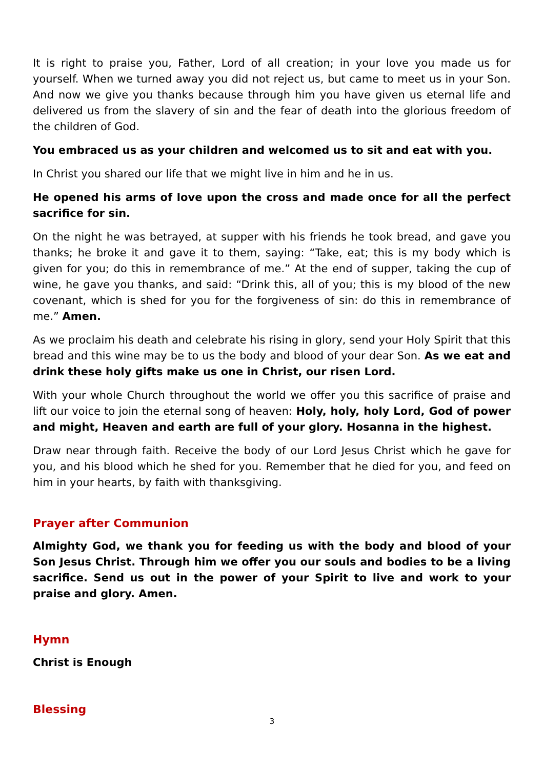It is right to praise you, Father, Lord of all creation; in your love you made us for yourself. When we turned away you did not reject us, but came to meet us in your Son. And now we give you thanks because through him you have given us eternal life and delivered us from the slavery of sin and the fear of death into the glorious freedom of the children of God.
You embraced us as your children and welcomed us to sit and eat with you.
In Christ you shared our life that we might live in him and he in us.
He opened his arms of love upon the cross and made once for all the perfect sacrifice for sin.
On the night he was betrayed, at supper with his friends he took bread, and gave you thanks; he broke it and gave it to them, saying: “Take, eat; this is my body which is given for you; do this in remembrance of me.” At the end of supper, taking the cup of wine, he gave you thanks, and said: “Drink this, all of you; this is my blood of the new covenant, which is shed for you for the forgiveness of sin: do this in remembrance of me.” Amen.
As we proclaim his death and celebrate his rising in glory, send your Holy Spirit that this bread and this wine may be to us the body and blood of your dear Son. As we eat and drink these holy gifts make us one in Christ, our risen Lord.
With your whole Church throughout the world we offer you this sacrifice of praise and lift our voice to join the eternal song of heaven: Holy, holy, holy Lord, God of power and might, Heaven and earth are full of your glory. Hosanna in the highest.
Draw near through faith. Receive the body of our Lord Jesus Christ which he gave for you, and his blood which he shed for you. Remember that he died for you, and feed on him in your hearts, by faith with thanksgiving.
Prayer after Communion
Almighty God, we thank you for feeding us with the body and blood of your Son Jesus Christ. Through him we offer you our souls and bodies to be a living sacrifice. Send us out in the power of your Spirit to live and work to your praise and glory. Amen.
Hymn
Christ is Enough
Blessing
3